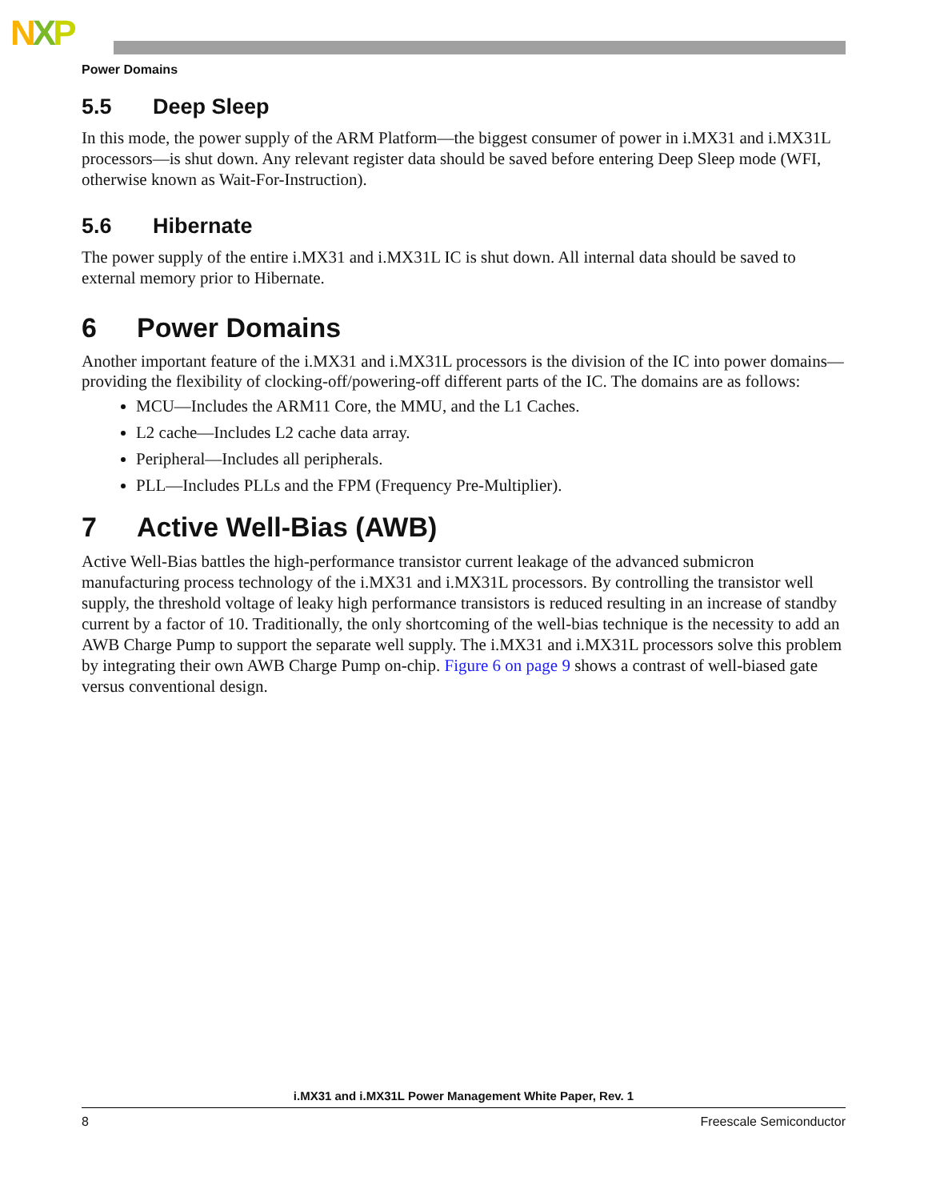NXP
Power Domains
5.5 Deep Sleep
In this mode, the power supply of the ARM Platform—the biggest consumer of power in i.MX31 and i.MX31L processors—is shut down. Any relevant register data should be saved before entering Deep Sleep mode (WFI, otherwise known as Wait-For-Instruction).
5.6 Hibernate
The power supply of the entire i.MX31 and i.MX31L IC is shut down. All internal data should be saved to external memory prior to Hibernate.
6 Power Domains
Another important feature of the i.MX31 and i.MX31L processors is the division of the IC into power domains—providing the flexibility of clocking-off/powering-off different parts of the IC. The domains are as follows:
MCU—Includes the ARM11 Core, the MMU, and the L1 Caches.
L2 cache—Includes L2 cache data array.
Peripheral—Includes all peripherals.
PLL—Includes PLLs and the FPM (Frequency Pre-Multiplier).
7 Active Well-Bias (AWB)
Active Well-Bias battles the high-performance transistor current leakage of the advanced submicron manufacturing process technology of the i.MX31 and i.MX31L processors. By controlling the transistor well supply, the threshold voltage of leaky high performance transistors is reduced resulting in an increase of standby current by a factor of 10. Traditionally, the only shortcoming of the well-bias technique is the necessity to add an AWB Charge Pump to support the separate well supply. The i.MX31 and i.MX31L processors solve this problem by integrating their own AWB Charge Pump on-chip. Figure 6 on page 9 shows a contrast of well-biased gate versus conventional design.
i.MX31 and i.MX31L Power Management White Paper, Rev. 1
8 Freescale Semiconductor